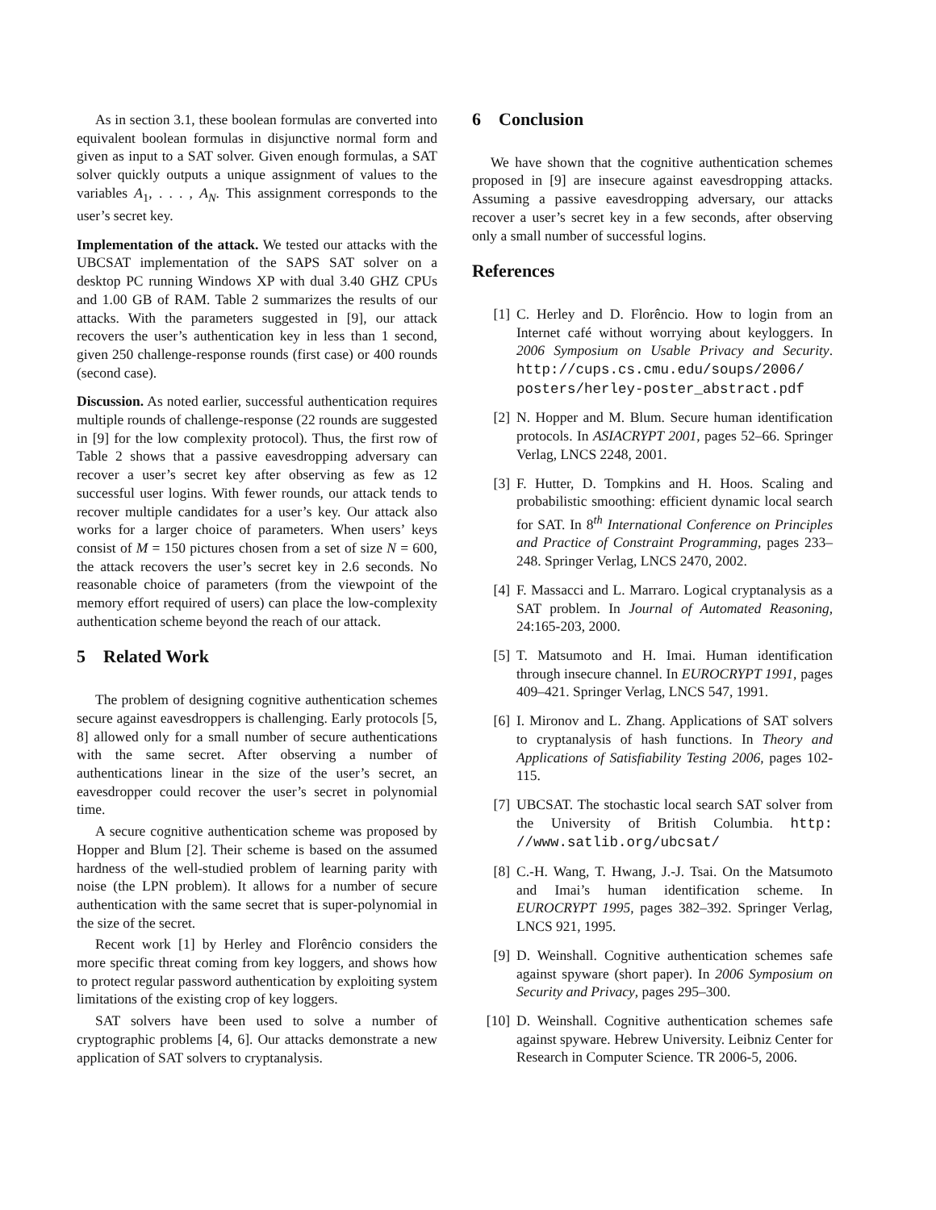As in section 3.1, these boolean formulas are converted into equivalent boolean formulas in disjunctive normal form and given as input to a SAT solver. Given enough formulas, a SAT solver quickly outputs a unique assignment of values to the variables A<sub>1</sub>, . . . , A<sub>N</sub>. This assignment corresponds to the user’s secret key.
Implementation of the attack. We tested our attacks with the UBCSAT implementation of the SAPS SAT solver on a desktop PC running Windows XP with dual 3.40 GHZ CPUs and 1.00 GB of RAM. Table 2 summarizes the results of our attacks. With the parameters suggested in [9], our attack recovers the user’s authentication key in less than 1 second, given 250 challenge-response rounds (first case) or 400 rounds (second case).
Discussion. As noted earlier, successful authentication requires multiple rounds of challenge-response (22 rounds are suggested in [9] for the low complexity protocol). Thus, the first row of Table 2 shows that a passive eavesdropping adversary can recover a user’s secret key after observing as few as 12 successful user logins. With fewer rounds, our attack tends to recover multiple candidates for a user’s key. Our attack also works for a larger choice of parameters. When users’ keys consist of M = 150 pictures chosen from a set of size N = 600, the attack recovers the user’s secret key in 2.6 seconds. No reasonable choice of parameters (from the viewpoint of the memory effort required of users) can place the low-complexity authentication scheme beyond the reach of our attack.
5 Related Work
The problem of designing cognitive authentication schemes secure against eavesdroppers is challenging. Early protocols [5, 8] allowed only for a small number of secure authentications with the same secret. After observing a number of authentications linear in the size of the user’s secret, an eavesdropper could recover the user’s secret in polynomial time.
A secure cognitive authentication scheme was proposed by Hopper and Blum [2]. Their scheme is based on the assumed hardness of the well-studied problem of learning parity with noise (the LPN problem). It allows for a number of secure authentication with the same secret that is super-polynomial in the size of the secret.
Recent work [1] by Herley and Florêncio considers the more specific threat coming from key loggers, and shows how to protect regular password authentication by exploiting system limitations of the existing crop of key loggers.
SAT solvers have been used to solve a number of cryptographic problems [4, 6]. Our attacks demonstrate a new application of SAT solvers to cryptanalysis.
6 Conclusion
We have shown that the cognitive authentication schemes proposed in [9] are insecure against eavesdropping attacks. Assuming a passive eavesdropping adversary, our attacks recover a user’s secret key in a few seconds, after observing only a small number of successful logins.
References
[1] C. Herley and D. Florêncio. How to login from an Internet café without worrying about keyloggers. In 2006 Symposium on Usable Privacy and Security. http://cups.cs.cmu.edu/soups/2006/ posters/herley-poster_abstract.pdf
[2] N. Hopper and M. Blum. Secure human identification protocols. In ASIACRYPT 2001, pages 52–66. Springer Verlag, LNCS 2248, 2001.
[3] F. Hutter, D. Tompkins and H. Hoos. Scaling and probabilistic smoothing: efficient dynamic local search for SAT. In 8<sup>th</sup> International Conference on Principles and Practice of Constraint Programming, pages 233–248. Springer Verlag, LNCS 2470, 2002.
[4] F. Massacci and L. Marraro. Logical cryptanalysis as a SAT problem. In Journal of Automated Reasoning, 24:165-203, 2000.
[5] T. Matsumoto and H. Imai. Human identification through insecure channel. In EUROCRYPT 1991, pages 409–421. Springer Verlag, LNCS 547, 1991.
[6] I. Mironov and L. Zhang. Applications of SAT solvers to cryptanalysis of hash functions. In Theory and Applications of Satisfiability Testing 2006, pages 102-115.
[7] UBCSAT. The stochastic local search SAT solver from the University of British Columbia. http: //www.satlib.org/ubcsat/
[8] C.-H. Wang, T. Hwang, J.-J. Tsai. On the Matsumoto and Imai’s human identification scheme. In EUROCRYPT 1995, pages 382–392. Springer Verlag, LNCS 921, 1995.
[9] D. Weinshall. Cognitive authentication schemes safe against spyware (short paper). In 2006 Symposium on Security and Privacy, pages 295–300.
[10] D. Weinshall. Cognitive authentication schemes safe against spyware. Hebrew University. Leibniz Center for Research in Computer Science. TR 2006-5, 2006.